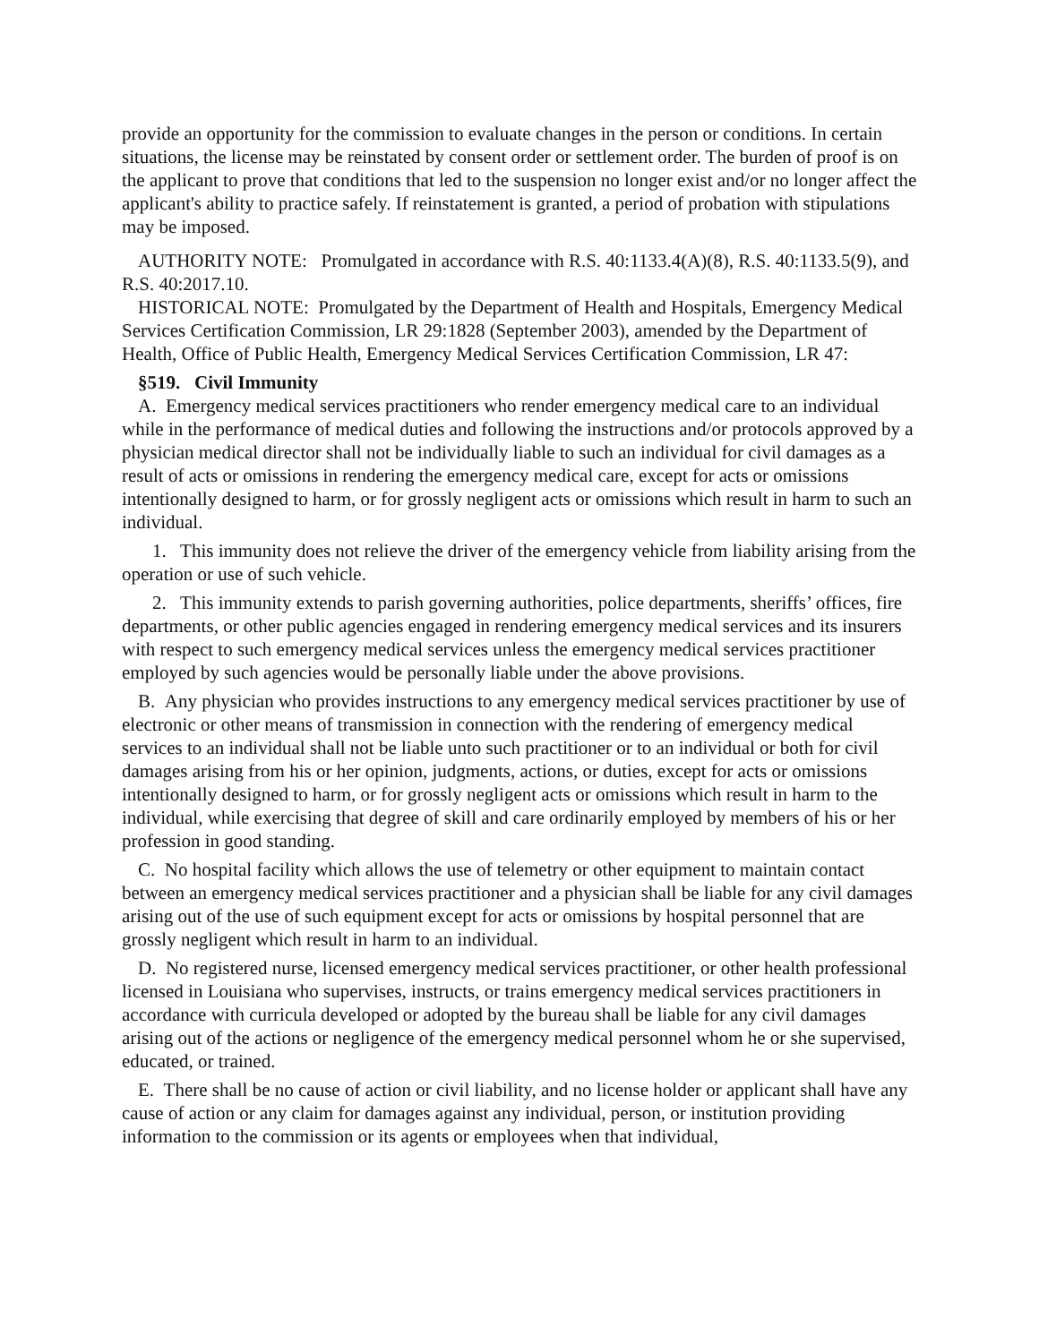provide an opportunity for the commission to evaluate changes in the person or conditions. In certain situations, the license may be reinstated by consent order or settlement order. The burden of proof is on the applicant to prove that conditions that led to the suspension no longer exist and/or no longer affect the applicant's ability to practice safely. If reinstatement is granted, a period of probation with stipulations may be imposed.
AUTHORITY NOTE: Promulgated in accordance with R.S. 40:1133.4(A)(8), R.S. 40:1133.5(9), and R.S. 40:2017.10.
HISTORICAL NOTE: Promulgated by the Department of Health and Hospitals, Emergency Medical Services Certification Commission, LR 29:1828 (September 2003), amended by the Department of Health, Office of Public Health, Emergency Medical Services Certification Commission, LR 47:
§519. Civil Immunity
A. Emergency medical services practitioners who render emergency medical care to an individual while in the performance of medical duties and following the instructions and/or protocols approved by a physician medical director shall not be individually liable to such an individual for civil damages as a result of acts or omissions in rendering the emergency medical care, except for acts or omissions intentionally designed to harm, or for grossly negligent acts or omissions which result in harm to such an individual.
1. This immunity does not relieve the driver of the emergency vehicle from liability arising from the operation or use of such vehicle.
2. This immunity extends to parish governing authorities, police departments, sheriffs’ offices, fire departments, or other public agencies engaged in rendering emergency medical services and its insurers with respect to such emergency medical services unless the emergency medical services practitioner employed by such agencies would be personally liable under the above provisions.
B. Any physician who provides instructions to any emergency medical services practitioner by use of electronic or other means of transmission in connection with the rendering of emergency medical services to an individual shall not be liable unto such practitioner or to an individual or both for civil damages arising from his or her opinion, judgments, actions, or duties, except for acts or omissions intentionally designed to harm, or for grossly negligent acts or omissions which result in harm to the individual, while exercising that degree of skill and care ordinarily employed by members of his or her profession in good standing.
C. No hospital facility which allows the use of telemetry or other equipment to maintain contact between an emergency medical services practitioner and a physician shall be liable for any civil damages arising out of the use of such equipment except for acts or omissions by hospital personnel that are grossly negligent which result in harm to an individual.
D. No registered nurse, licensed emergency medical services practitioner, or other health professional licensed in Louisiana who supervises, instructs, or trains emergency medical services practitioners in accordance with curricula developed or adopted by the bureau shall be liable for any civil damages arising out of the actions or negligence of the emergency medical personnel whom he or she supervised, educated, or trained.
E. There shall be no cause of action or civil liability, and no license holder or applicant shall have any cause of action or any claim for damages against any individual, person, or institution providing information to the commission or its agents or employees when that individual,